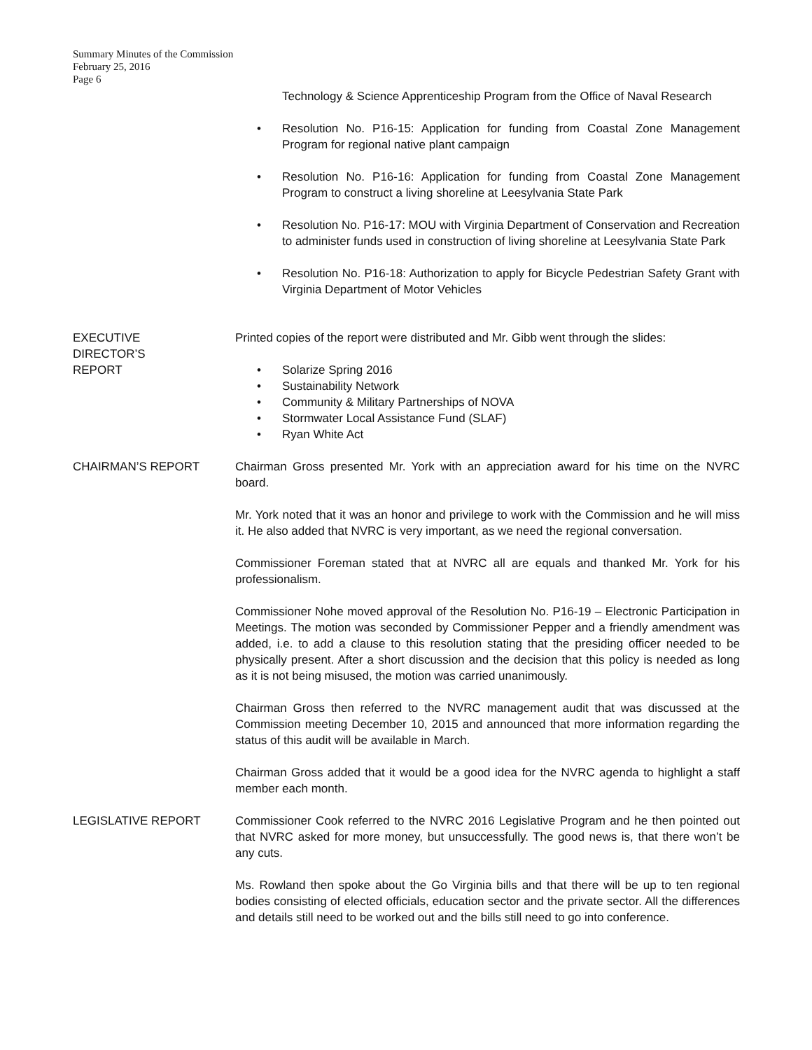Summary Minutes of the Commission
February 25, 2016
Page 6
Technology & Science Apprenticeship Program from the Office of Naval Research
• Resolution No. P16-15: Application for funding from Coastal Zone Management Program for regional native plant campaign
• Resolution No. P16-16: Application for funding from Coastal Zone Management Program to construct a living shoreline at Leesylvania State Park
• Resolution No. P16-17: MOU with Virginia Department of Conservation and Recreation to administer funds used in construction of living shoreline at Leesylvania State Park
• Resolution No. P16-18: Authorization to apply for Bicycle Pedestrian Safety Grant with Virginia Department of Motor Vehicles
EXECUTIVE
DIRECTOR’S
REPORT
Printed copies of the report were distributed and Mr. Gibb went through the slides:
• Solarize Spring 2016
• Sustainability Network
• Community & Military Partnerships of NOVA
• Stormwater Local Assistance Fund (SLAF)
• Ryan White Act
CHAIRMAN’S REPORT Chairman Gross presented Mr. York with an appreciation award for his time on the NVRC board.
Mr. York noted that it was an honor and privilege to work with the Commission and he will miss it. He also added that NVRC is very important, as we need the regional conversation.
Commissioner Foreman stated that at NVRC all are equals and thanked Mr. York for his professionalism.
Commissioner Nohe moved approval of the Resolution No. P16-19 – Electronic Participation in Meetings. The motion was seconded by Commissioner Pepper and a friendly amendment was added, i.e. to add a clause to this resolution stating that the presiding officer needed to be physically present. After a short discussion and the decision that this policy is needed as long as it is not being misused, the motion was carried unanimously.
Chairman Gross then referred to the NVRC management audit that was discussed at the Commission meeting December 10, 2015 and announced that more information regarding the status of this audit will be available in March.
Chairman Gross added that it would be a good idea for the NVRC agenda to highlight a staff member each month.
LEGISLATIVE REPORT Commissioner Cook referred to the NVRC 2016 Legislative Program and he then pointed out that NVRC asked for more money, but unsuccessfully. The good news is, that there won’t be any cuts.
Ms. Rowland then spoke about the Go Virginia bills and that there will be up to ten regional bodies consisting of elected officials, education sector and the private sector. All the differences and details still need to be worked out and the bills still need to go into conference.